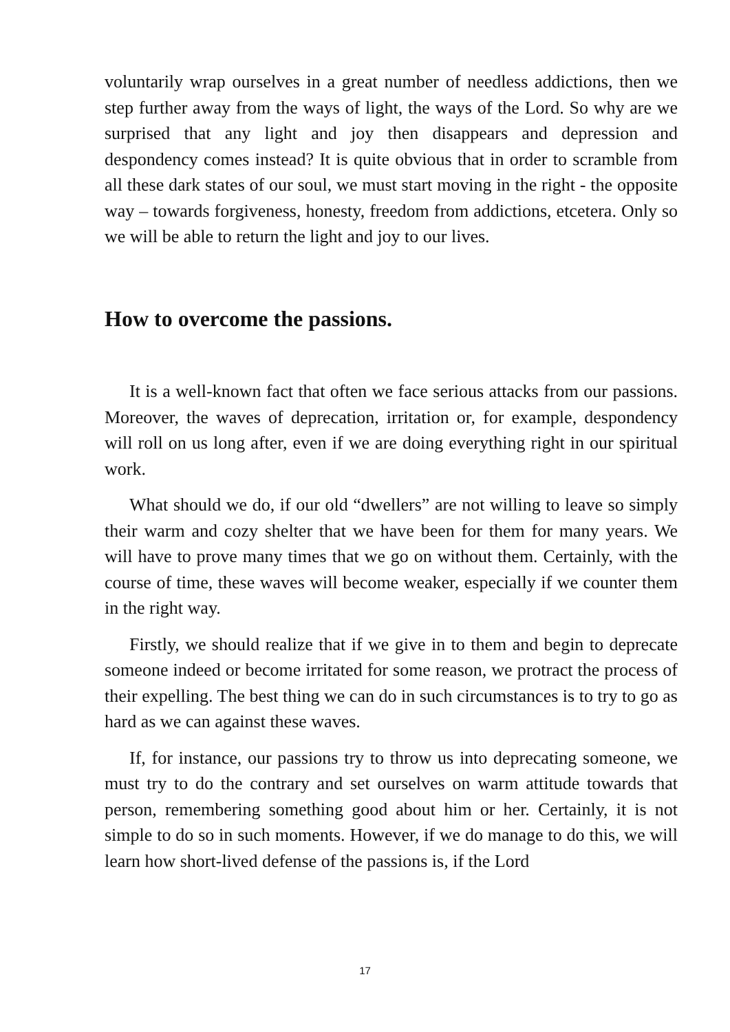voluntarily wrap ourselves in a great number of needless addictions, then we step further away from the ways of light, the ways of the Lord. So why are we surprised that any light and joy then disappears and depression and despondency comes instead? It is quite obvious that in order to scramble from all these dark states of our soul, we must start moving in the right - the opposite way – towards forgiveness, honesty, freedom from addictions, etcetera. Only so we will be able to return the light and joy to our lives.
How to overcome the passions.
It is a well-known fact that often we face serious attacks from our passions. Moreover, the waves of deprecation, irritation or, for example, despondency will roll on us long after, even if we are doing everything right in our spiritual work.
What should we do, if our old “dwellers” are not willing to leave so simply their warm and cozy shelter that we have been for them for many years. We will have to prove many times that we go on without them. Certainly, with the course of time, these waves will become weaker, especially if we counter them in the right way.
Firstly, we should realize that if we give in to them and begin to deprecate someone indeed or become irritated for some reason, we protract the process of their expelling. The best thing we can do in such circumstances is to try to go as hard as we can against these waves.
If, for instance, our passions try to throw us into deprecating someone, we must try to do the contrary and set ourselves on warm attitude towards that person, remembering something good about him or her. Certainly, it is not simple to do so in such moments. However, if we do manage to do this, we will learn how short-lived defense of the passions is, if the Lord
17